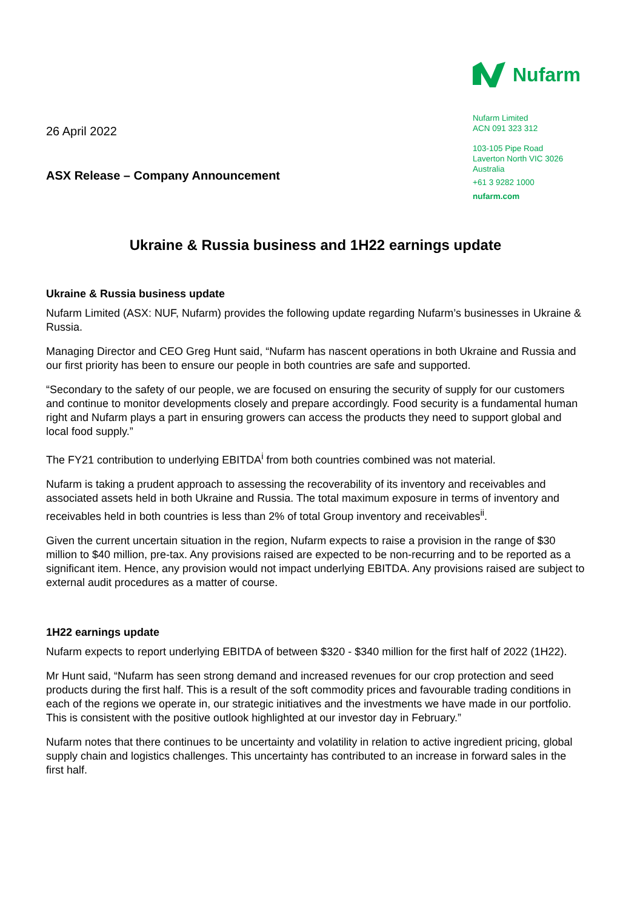26 April 2022
ASX Release – Company Announcement
Nufarm
Nufarm Limited
ACN 091 323 312
103-105 Pipe Road
Laverton North VIC 3026
Australia
+61 3 9282 1000
nufarm.com
Ukraine & Russia business and 1H22 earnings update
Ukraine & Russia business update
Nufarm Limited (ASX: NUF, Nufarm) provides the following update regarding Nufarm’s businesses in Ukraine & Russia.
Managing Director and CEO Greg Hunt said, “Nufarm has nascent operations in both Ukraine and Russia and our first priority has been to ensure our people in both countries are safe and supported.
“Secondary to the safety of our people, we are focused on ensuring the security of supply for our customers and continue to monitor developments closely and prepare accordingly. Food security is a fundamental human right and Nufarm plays a part in ensuring growers can access the products they need to support global and local food supply.”
The FY21 contribution to underlying EBITDA<sup>i</sup> from both countries combined was not material.
Nufarm is taking a prudent approach to assessing the recoverability of its inventory and receivables and associated assets held in both Ukraine and Russia. The total maximum exposure in terms of inventory and receivables held in both countries is less than 2% of total Group inventory and receivables<sup>ii</sup>.
Given the current uncertain situation in the region, Nufarm expects to raise a provision in the range of $30 million to $40 million, pre-tax. Any provisions raised are expected to be non-recurring and to be reported as a significant item. Hence, any provision would not impact underlying EBITDA. Any provisions raised are subject to external audit procedures as a matter of course.
1H22 earnings update
Nufarm expects to report underlying EBITDA of between $320 - $340 million for the first half of 2022 (1H22).
Mr Hunt said, “Nufarm has seen strong demand and increased revenues for our crop protection and seed products during the first half. This is a result of the soft commodity prices and favourable trading conditions in each of the regions we operate in, our strategic initiatives and the investments we have made in our portfolio. This is consistent with the positive outlook highlighted at our investor day in February.”
Nufarm notes that there continues to be uncertainty and volatility in relation to active ingredient pricing, global supply chain and logistics challenges. This uncertainty has contributed to an increase in forward sales in the first half.